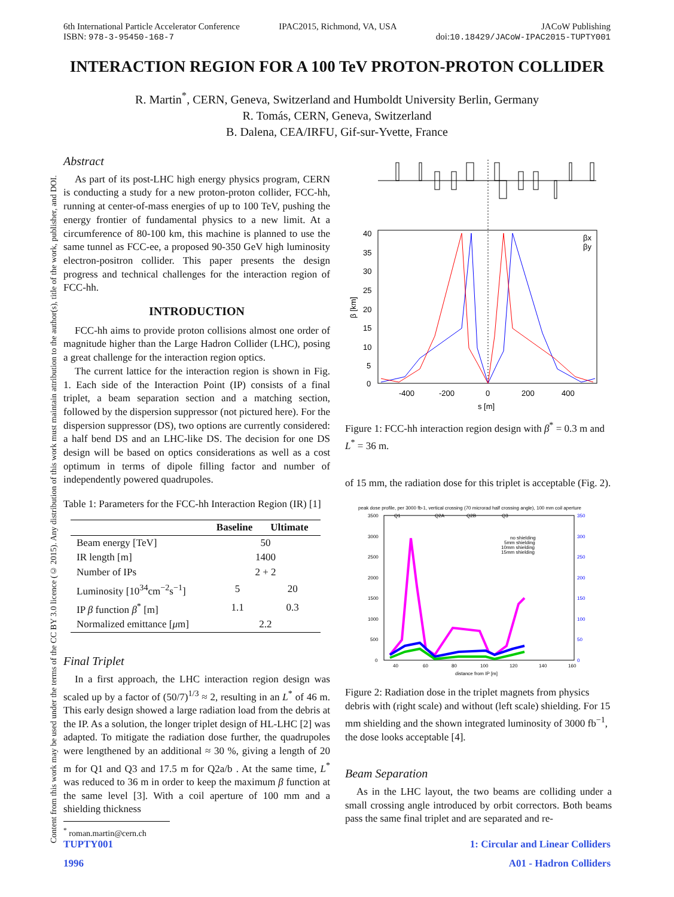6th International Particle Accelerator Conference
ISBN: 978-3-95450-168-7 IPAC2015, Richmond, VA, USA JACoW Publishing
doi:10.18429/JACoW-IPAC2015-TUPTY001
Content from this work may be used under the terms of the CC BY 3.0 licence (© 2015). Any distribution of this work must maintain attribution to the author(s), title of the work, publisher, and DOI.
INTERACTION REGION FOR A 100 TeV PROTON-PROTON COLLIDER
R. Martin<sup>*</sup>, CERN, Geneva, Switzerland and Humboldt University Berlin, Germany
R. Tomás, CERN, Geneva, Switzerland
B. Dalena, CEA/IRFU, Gif-sur-Yvette, France
Abstract
As part of its post-LHC high energy physics program, CERN is conducting a study for a new proton-proton collider, FCC-hh, running at center-of-mass energies of up to 100 TeV, pushing the energy frontier of fundamental physics to a new limit. At a circumference of 80-100 km, this machine is planned to use the same tunnel as FCC-ee, a proposed 90-350 GeV high luminosity electron-positron collider. This paper presents the design progress and technical challenges for the interaction region of FCC-hh.
INTRODUCTION
FCC-hh aims to provide proton collisions almost one order of magnitude higher than the Large Hadron Collider (LHC), posing a great challenge for the interaction region optics.
The current lattice for the interaction region is shown in Fig. 1. Each side of the Interaction Point (IP) consists of a final triplet, a beam separation section and a matching section, followed by the dispersion suppressor (not pictured here). For the dispersion suppressor (DS), two options are currently considered: a half bend DS and an LHC-like DS. The decision for one DS design will be based on optics considerations as well as a cost optimum in terms of dipole filling factor and number of independently powered quadrupoles.
Table 1: Parameters for the FCC-hh Interaction Region (IR) [1]
| | Baseline | Ultimate |
| --- | --- | --- |
| Beam energy [TeV] | 50 | |
| IR length [m] | 1400 | |
| Number of IPs | 2 + 2 | |
| Luminosity [10<sup>34</sup>cm<sup>−2</sup>s<sup>−1</sup>] | 5 | 20 |
| IP β function β<sup>*</sup> [m] | 1.1 | 0.3 |
| Normalized emittance [ μ m] | 2.2 | |
Final Triplet
In a first approach, the LHC interaction region design was scaled up by a factor of (50/7)<sup>1/3</sup> ≈ 2, resulting in an L<sup>*</sup> of 46 m. This early design showed a large radiation load from the debris at the IP. As a solution, the longer triplet design of HL-LHC [2] was adapted. To mitigate the radiation dose further, the quadrupoles were lengthened by an additional ≈ 30 %, giving a length of 20 m for Q1 and Q3 and 17.5 m for Q2a/b . At the same time, L<sup>*</sup> was reduced to 36 m in order to keep the maximum β function at the same level [3]. With a coil aperture of 100 mm and a shielding thickness
<sup>*</sup> roman.martin@cern.ch
40
35
30
25
20
15
10
5
0
-400
-200
0
200
400
s [m]
β [km]
βx
βy
Figure 1: FCC-hh interaction region design with β<sup>*</sup> = 0.3 m and L<sup>*</sup> = 36 m.
of 15 mm, the radiation dose for this triplet is acceptable (Fig. 2).
peak dose profile, per 3000 fb-1, vertical crossing (70 microrad half crossing angle), 100 mm coil aperture
3500
3000
2500
2000
1500
1000
500
0
40
60
80
100
120
140
160
distance from IP [m]
Q1
Q2A
Q2B
Q3
350
300
250
200
150
100
50
0
no shielding
5mm shielding
10mm shielding
15mm shielding
Figure 2: Radiation dose in the triplet magnets from physics debris with (right scale) and without (left scale) shielding. For 15 mm shielding and the shown integrated luminosity of 3000 fb<sup>−1</sup>, the dose looks acceptable [4].
Beam Separation
As in the LHC layout, the two beams are colliding under a small crossing angle introduced by orbit correctors. Both beams pass the same final triplet and are separated and re-
TUPTY001
1996
1: Circular and Linear Colliders
A01 - Hadron Colliders